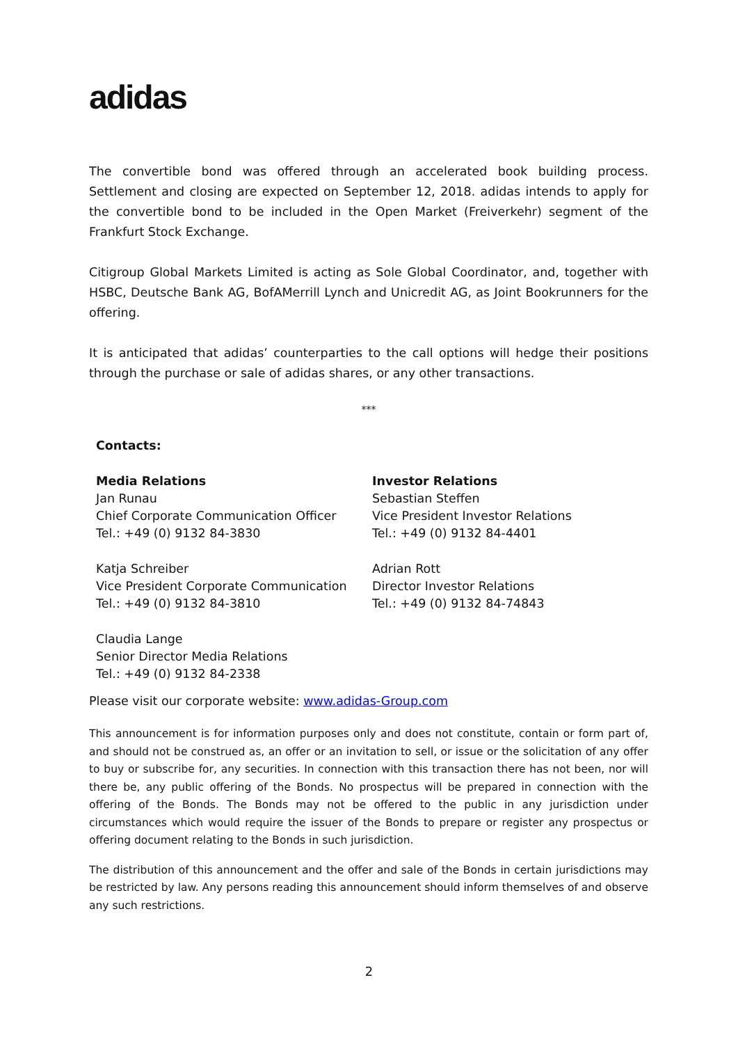adidas
The convertible bond was offered through an accelerated book building process. Settlement and closing are expected on September 12, 2018. adidas intends to apply for the convertible bond to be included in the Open Market (Freiverkehr) segment of the Frankfurt Stock Exchange.
Citigroup Global Markets Limited is acting as Sole Global Coordinator, and, together with HSBC, Deutsche Bank AG, BofAMerrill Lynch and Unicredit AG, as Joint Bookrunners for the offering.
It is anticipated that adidas’ counterparties to the call options will hedge their positions through the purchase or sale of adidas shares, or any other transactions.
***
Contacts:
Media Relations
Jan Runau
Chief Corporate Communication Officer
Tel.: +49 (0) 9132 84-3830
Katja Schreiber
Vice President Corporate Communication
Tel.: +49 (0) 9132 84-3810
Claudia Lange
Senior Director Media Relations
Tel.: +49 (0) 9132 84-2338
Investor Relations
Sebastian Steffen
Vice President Investor Relations
Tel.: +49 (0) 9132 84-4401
Adrian Rott
Director Investor Relations
Tel.: +49 (0) 9132 84-74843
Please visit our corporate website: www.adidas-Group.com
This announcement is for information purposes only and does not constitute, contain or form part of, and should not be construed as, an offer or an invitation to sell, or issue or the solicitation of any offer to buy or subscribe for, any securities. In connection with this transaction there has not been, nor will there be, any public offering of the Bonds. No prospectus will be prepared in connection with the offering of the Bonds. The Bonds may not be offered to the public in any jurisdiction under circumstances which would require the issuer of the Bonds to prepare or register any prospectus or offering document relating to the Bonds in such jurisdiction.
The distribution of this announcement and the offer and sale of the Bonds in certain jurisdictions may be restricted by law. Any persons reading this announcement should inform themselves of and observe any such restrictions.
2